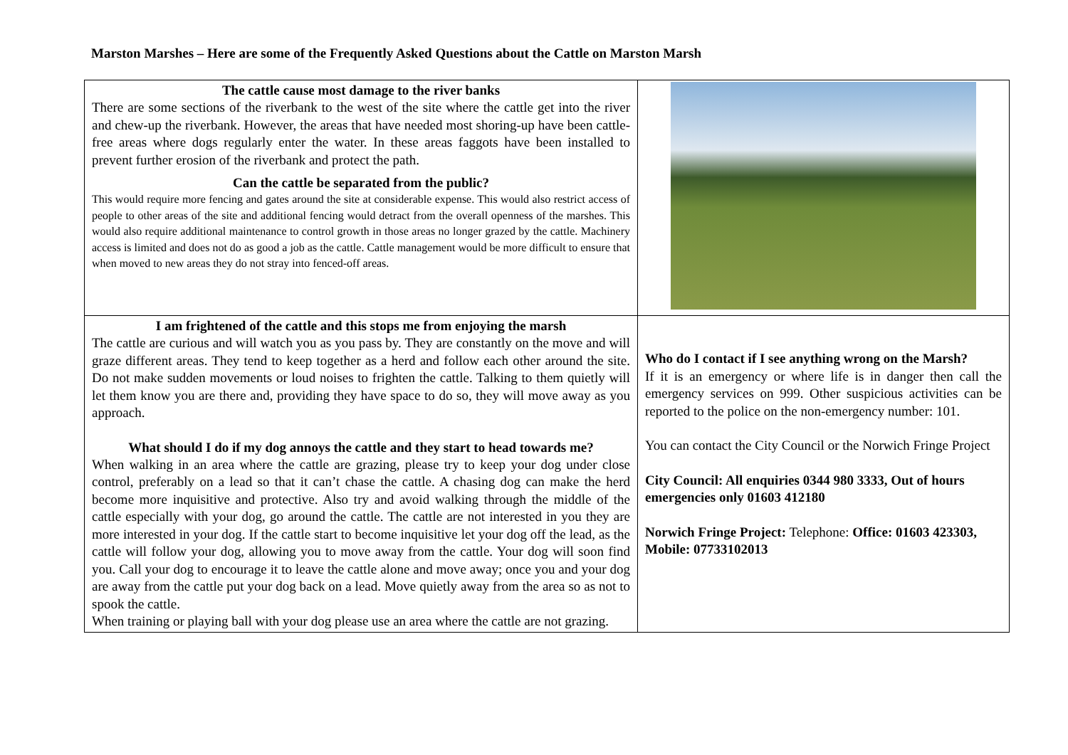Marston Marshes – Here are some of the Frequently Asked Questions about the Cattle on Marston Marsh
| The cattle cause most damage to the river banks There are some sections of the riverbank to the west of the site where the cattle get into the river and chew-up the riverbank. However, the areas that have needed most shoring-up have been cattle-free areas where dogs regularly enter the water. In these areas faggots have been installed to prevent further erosion of the riverbank and protect the path. Can the cattle be separated from the public? This would require more fencing and gates around the site at considerable expense. This would also restrict access of people to other areas of the site and additional fencing would detract from the overall openness of the marshes. This would also require additional maintenance to control growth in those areas no longer grazed by the cattle. Machinery access is limited and does not do as good a job as the cattle. Cattle management would be more difficult to ensure that when moved to new areas they do not stray into fenced-off areas. | |
| I am frightened of the cattle and this stops me from enjoying the marsh The cattle are curious and will watch you as you pass by. They are constantly on the move and will graze different areas. They tend to keep together as a herd and follow each other around the site. Do not make sudden movements or loud noises to frighten the cattle. Talking to them quietly will let them know you are there and, providing they have space to do so, they will move away as you approach. What should I do if my dog annoys the cattle and they start to head towards me? When walking in an area where the cattle are grazing, please try to keep your dog under close control, preferably on a lead so that it can’t chase the cattle. A chasing dog can make the herd become more inquisitive and protective. Also try and avoid walking through the middle of the cattle especially with your dog, go around the cattle. The cattle are not interested in you they are more interested in your dog. If the cattle start to become inquisitive let your dog off the lead, as the cattle will follow your dog, allowing you to move away from the cattle. Your dog will soon find you. Call your dog to encourage it to leave the cattle alone and move away; once you and your dog are away from the cattle put your dog back on a lead. Move quietly away from the area so as not to spook the cattle. When training or playing ball with your dog please use an area where the cattle are not grazing. | Who do I contact if I see anything wrong on the Marsh? If it is an emergency or where life is in danger then call the emergency services on 999. Other suspicious activities can be reported to the police on the non-emergency number: 101. You can contact the City Council or the Norwich Fringe Project City Council: All enquiries 0344 980 3333, Out of hours emergencies only 01603 412180 Norwich Fringe Project: Telephone: Office: 01603 423303, Mobile: 07733102013 |